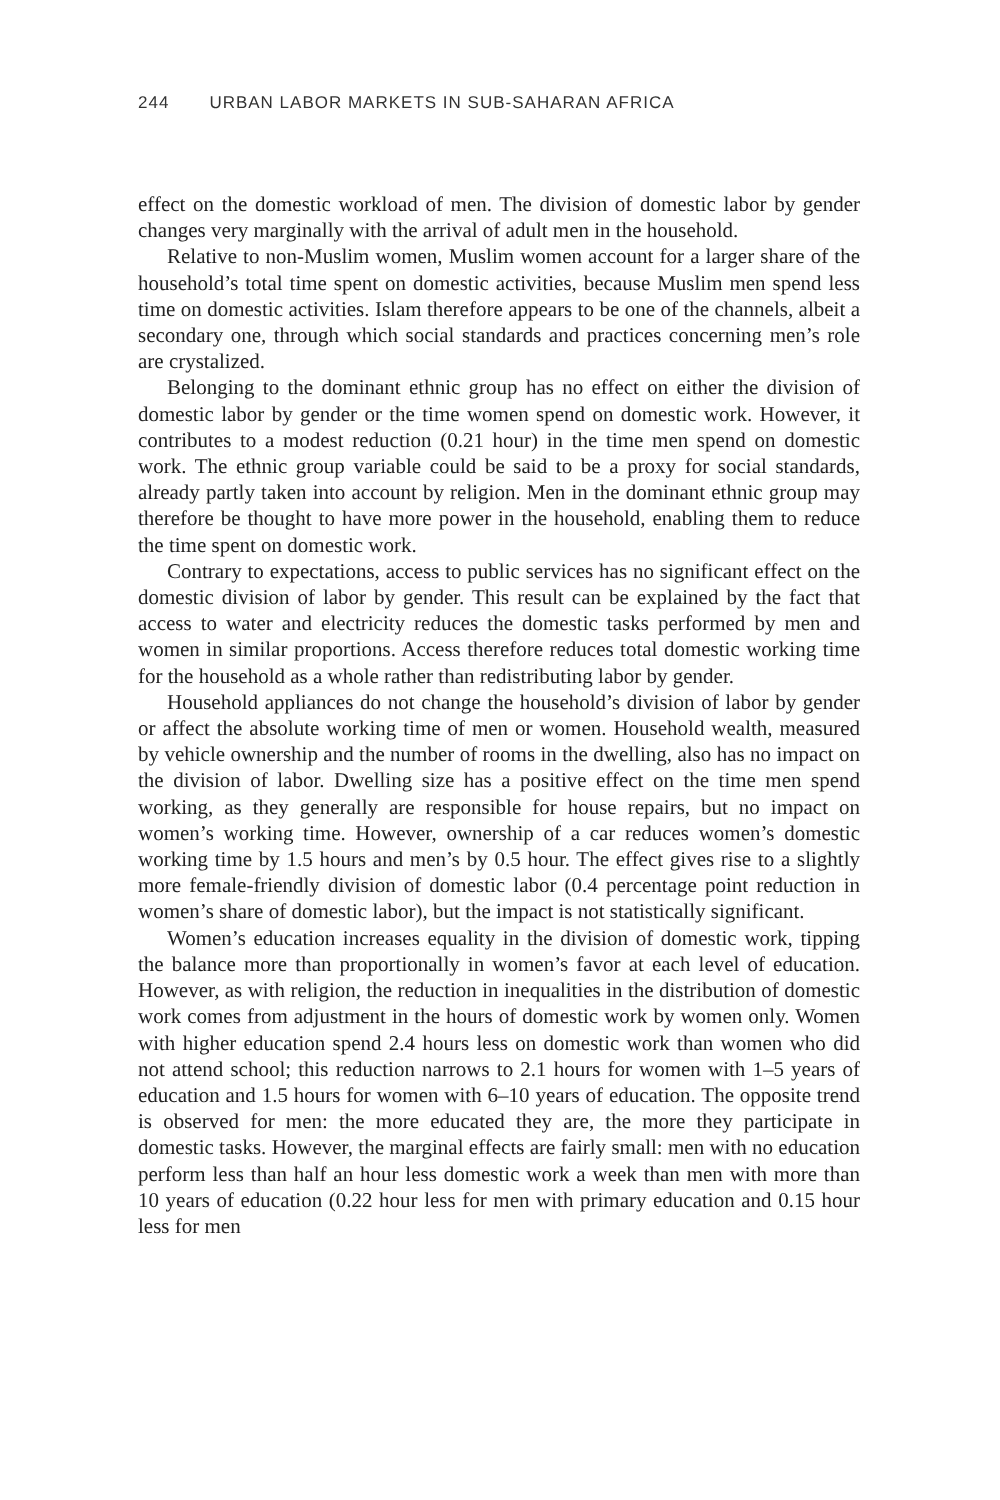244 URBAN LABOR MARKETS IN SUB-SAHARAN AFRICA
effect on the domestic workload of men. The division of domestic labor by gender changes very marginally with the arrival of adult men in the household.
Relative to non-Muslim women, Muslim women account for a larger share of the household’s total time spent on domestic activities, because Muslim men spend less time on domestic activities. Islam therefore appears to be one of the channels, albeit a secondary one, through which social standards and practices concerning men’s role are crystalized.
Belonging to the dominant ethnic group has no effect on either the division of domestic labor by gender or the time women spend on domestic work. However, it contributes to a modest reduction (0.21 hour) in the time men spend on domestic work. The ethnic group variable could be said to be a proxy for social standards, already partly taken into account by religion. Men in the dominant ethnic group may therefore be thought to have more power in the household, enabling them to reduce the time spent on domestic work.
Contrary to expectations, access to public services has no significant effect on the domestic division of labor by gender. This result can be explained by the fact that access to water and electricity reduces the domestic tasks performed by men and women in similar proportions. Access therefore reduces total domestic working time for the household as a whole rather than redistributing labor by gender.
Household appliances do not change the household’s division of labor by gender or affect the absolute working time of men or women. Household wealth, measured by vehicle ownership and the number of rooms in the dwelling, also has no impact on the division of labor. Dwelling size has a positive effect on the time men spend working, as they generally are responsible for house repairs, but no impact on women’s working time. However, ownership of a car reduces women’s domestic working time by 1.5 hours and men’s by 0.5 hour. The effect gives rise to a slightly more female-friendly division of domestic labor (0.4 percentage point reduction in women’s share of domestic labor), but the impact is not statistically significant.
Women’s education increases equality in the division of domestic work, tipping the balance more than proportionally in women’s favor at each level of education. However, as with religion, the reduction in inequalities in the distribution of domestic work comes from adjustment in the hours of domestic work by women only. Women with higher education spend 2.4 hours less on domestic work than women who did not attend school; this reduction narrows to 2.1 hours for women with 1–5 years of education and 1.5 hours for women with 6–10 years of education. The opposite trend is observed for men: the more educated they are, the more they participate in domestic tasks. However, the marginal effects are fairly small: men with no education perform less than half an hour less domestic work a week than men with more than 10 years of education (0.22 hour less for men with primary education and 0.15 hour less for men